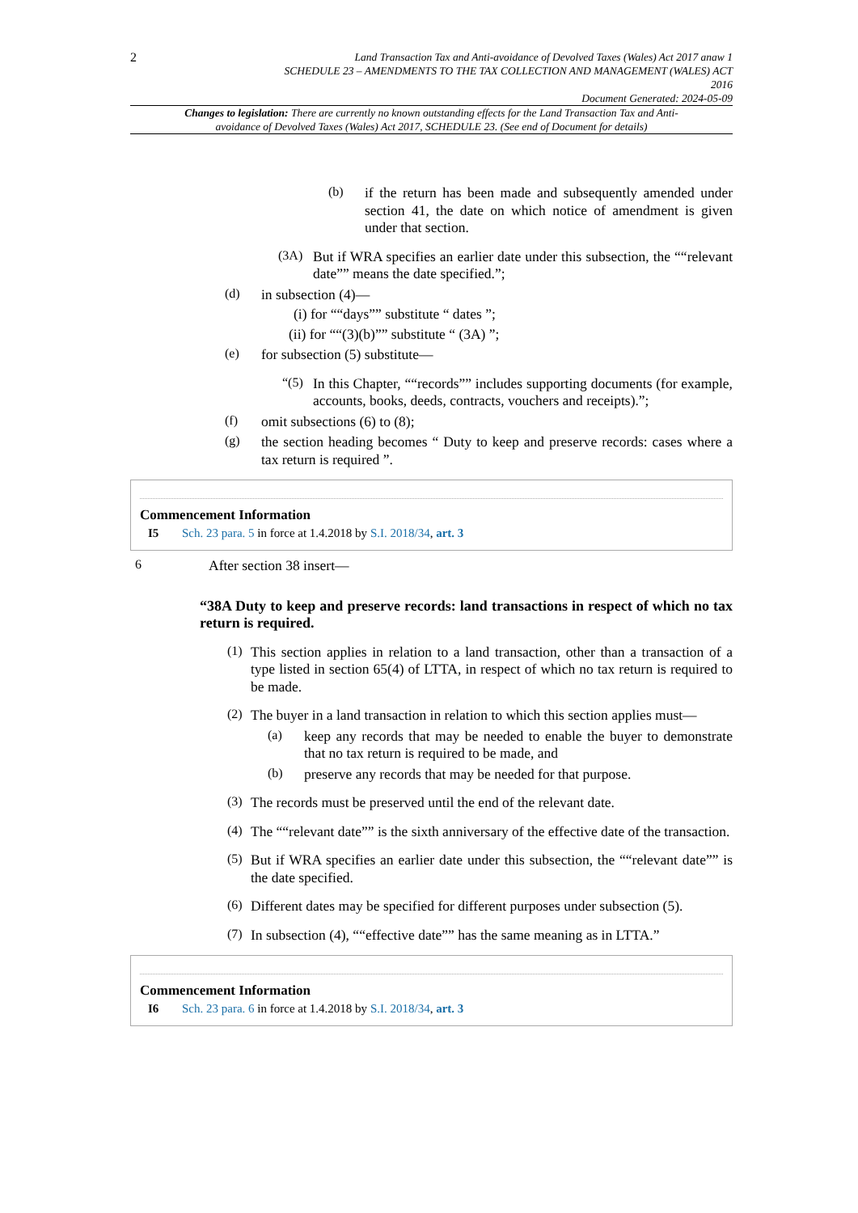2
Land Transaction Tax and Anti-avoidance of Devolved Taxes (Wales) Act 2017 anaw 1
SCHEDULE 23 – AMENDMENTS TO THE TAX COLLECTION AND MANAGEMENT (WALES) ACT
2016
Document Generated: 2024-05-09
Changes to legislation: There are currently no known outstanding effects for the Land Transaction Tax and Anti-avoidance of Devolved Taxes (Wales) Act 2017, SCHEDULE 23. (See end of Document for details)
(b)
if the return has been made and subsequently amended under section 41, the date on which notice of amendment is given under that section.
(3A)
But if WRA specifies an earlier date under this subsection, the ““relevant date”” means the date specified.”;
(d)
in subsection (4)—
(i) for ““days”” substitute “ dates ”;
(ii) for ““(3)(b)”” substitute “ (3A) ”;
(e)
for subsection (5) substitute—
“(5)
In this Chapter, ““records”” includes supporting documents (for example, accounts, books, deeds, contracts, vouchers and receipts).”;
(f)
omit subsections (6) to (8);
(g)
the section heading becomes “ Duty to keep and preserve records: cases where a tax return is required ”.
Commencement Information
I5 Sch. 23 para. 5 in force at 1.4.2018 by S.I. 2018/34, art. 3
6
After section 38 insert—
“38A Duty to keep and preserve records: land transactions in respect of which no tax return is required.
(1)
This section applies in relation to a land transaction, other than a transaction of a type listed in section 65(4) of LTTA, in respect of which no tax return is required to be made.
(2)
The buyer in a land transaction in relation to which this section applies must—
(a)
keep any records that may be needed to enable the buyer to demonstrate that no tax return is required to be made, and
(b)
preserve any records that may be needed for that purpose.
(3)
The records must be preserved until the end of the relevant date.
(4)
The ““relevant date”” is the sixth anniversary of the effective date of the transaction.
(5)
But if WRA specifies an earlier date under this subsection, the ““relevant date”” is the date specified.
(6)
Different dates may be specified for different purposes under subsection (5).
(7)
In subsection (4), ““effective date”” has the same meaning as in LTTA.”
Commencement Information
I6 Sch. 23 para. 6 in force at 1.4.2018 by S.I. 2018/34, art. 3